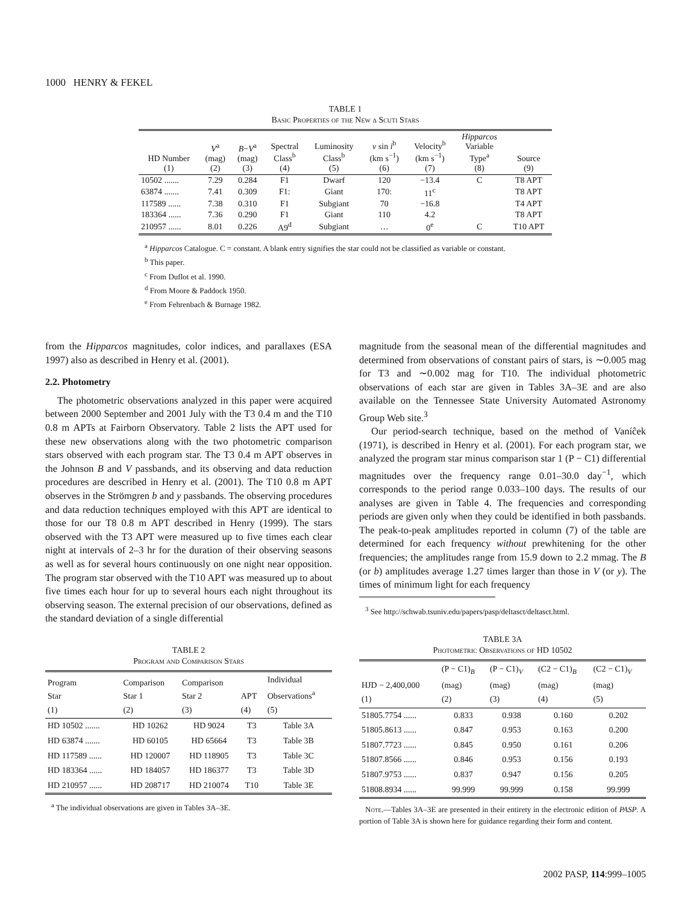1000 HENRY & FEKEL
TABLE 1
Basic Properties of the New δ Scuti Stars
| HD Number (1) | V<sup>a</sup> (mag) (2) | B − V<sup>a</sup> (mag) (3) | Spectral Class<sup>b</sup> (4) | Luminosity Class<sup>b</sup> (5) | v sin i<sup>b</sup> (km s<sup>−1</sup>) (6) | Velocity<sup>b</sup> (km s<sup>−1</sup>) (7) | Hipparcos Variable Type<sup>a</sup> (8) | Source (9) |
| --- | --- | --- | --- | --- | --- | --- | --- | --- |
| 10502 ....... | 7.29 | 0.284 | F1 | Dwarf | 120 | −13.4 | C | T8 APT |
| 63874 ....... | 7.41 | 0.309 | F1: | Giant | 170: | 11<sup>c</sup> | | T8 APT |
| 117589 ...... | 7.38 | 0.310 | F1 | Subgiant | 70 | −16.8 | | T4 APT |
| 183364 ...... | 7.36 | 0.290 | F1 | Giant | 110 | 4.2 | | T8 APT |
| 210957 ...... | 8.01 | 0.226 | A9<sup>d</sup> | Subgiant | … | 0<sup>e</sup> | C | T10 APT |
<sup>a</sup> Hipparcos Catalogue. C = constant. A blank entry signifies the star could not be classified as variable or constant.
<sup>b</sup> This paper.
<sup>c</sup> From Duflot et al. 1990.
<sup>d</sup> From Moore & Paddock 1950.
<sup>e</sup> From Fehrenbach & Burnage 1982.
from the Hipparcos magnitudes, color indices, and parallaxes (ESA 1997) also as described in Henry et al. (2001).
2.2. Photometry
The photometric observations analyzed in this paper were acquired between 2000 September and 2001 July with the T3 0.4 m and the T10 0.8 m APTs at Fairborn Observatory. Table 2 lists the APT used for these new observations along with the two photometric comparison stars observed with each program star. The T3 0.4 m APT observes in the Johnson B and V passbands, and its observing and data reduction procedures are described in Henry et al. (2001). The T10 0.8 m APT observes in the Strömgren b and y passbands. The observing procedures and data reduction techniques employed with this APT are identical to those for our T8 0.8 m APT described in Henry (1999). The stars observed with the T3 APT were measured up to five times each clear night at intervals of 2–3 hr for the duration of their observing seasons as well as for several hours continuously on one night near opposition. The program star observed with the T10 APT was measured up to about five times each hour for up to several hours each night throughout its observing season. The external precision of our observations, defined as the standard deviation of a single differential
TABLE 2
Program and Comparison Stars
| Program Star (1) | Comparison Star 1 (2) | Comparison Star 2 (3) | APT (4) | Individual Observations<sup>a</sup> (5) |
| --- | --- | --- | --- | --- |
| HD 10502 ....... | HD 10262 | HD 9024 | T3 | Table 3A |
| HD 63874 ....... | HD 60105 | HD 65664 | T3 | Table 3B |
| HD 117589 ...... | HD 120007 | HD 118905 | T3 | Table 3C |
| HD 183364 ...... | HD 184057 | HD 186377 | T3 | Table 3D |
| HD 210957 ...... | HD 208717 | HD 210074 | T10 | Table 3E |
<sup>a</sup> The individual observations are given in Tables 3A–3E.
magnitude from the seasonal mean of the differential magnitudes and determined from observations of constant pairs of stars, is ∼0.005 mag for T3 and ∼0.002 mag for T10. The individual photometric observations of each star are given in Tables 3A–3E and are also available on the Tennessee State University Automated Astronomy Group Web site.<sup>3</sup>
Our period-search technique, based on the method of Vaníĉek (1971), is described in Henry et al. (2001). For each program star, we analyzed the program star minus comparison star 1 (P − C1) differential magnitudes over the frequency range 0.01–30.0 day<sup>−1</sup>, which corresponds to the period range 0.033–100 days. The results of our analyses are given in Table 4. The frequencies and corresponding periods are given only when they could be identified in both passbands. The peak-to-peak amplitudes reported in column (7) of the table are determined for each frequency without prewhitening for the other frequencies; the amplitudes range from 15.9 down to 2.2 mmag. The B (or b) amplitudes average 1.27 times larger than those in V (or y). The times of minimum light for each frequency
<sup>3</sup> See http://schwab.tsuniv.edu/papers/pasp/deltasct/deltasct.html.
TABLE 3A
Photometric Observations of HD 10502
| HJD − 2,400,000 (1) | (P − C1)<sub>B</sub> (mag) (2) | (P − C1)<sub>V</sub> (mag) (3) | (C2 − C1)<sub>B</sub> (mag) (4) | (C2 − C1)<sub>V</sub> (mag) (5) |
| --- | --- | --- | --- | --- |
| 51805.7754 ...... | 0.833 | 0.938 | 0.160 | 0.202 |
| 51805.8613 ...... | 0.847 | 0.953 | 0.163 | 0.200 |
| 51807.7723 ...... | 0.845 | 0.950 | 0.161 | 0.206 |
| 51807.8566 ...... | 0.846 | 0.953 | 0.156 | 0.193 |
| 51807.9753 ...... | 0.837 | 0.947 | 0.156 | 0.205 |
| 51808.8934 ...... | 99.999 | 99.999 | 0.158 | 99.999 |
Note.—Tables 3A–3E are presented in their entirety in the electronic edition of PASP. A portion of Table 3A is shown here for guidance regarding their form and content.
2002 PASP, 114:999–1005